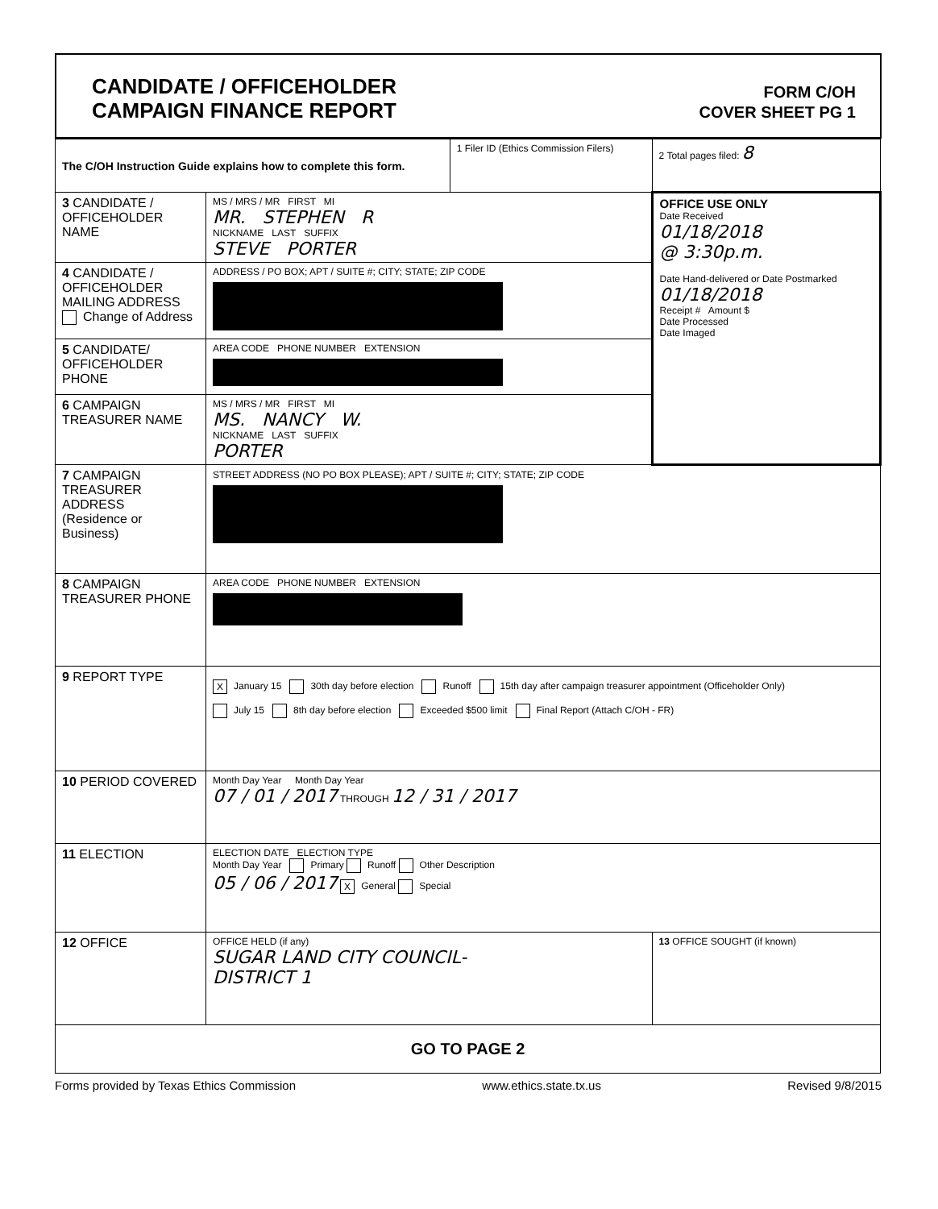CANDIDATE / OFFICEHOLDER
CAMPAIGN FINANCE REPORT
FORM C/OH
COVER SHEET PG 1
| The C/OH Instruction Guide explains how to complete this form. | | 1 Filer ID (Ethics Commission Filers) | 2 Total pages filed: 8 |
| 3 CANDIDATE / OFFICEHOLDER NAME | MS / MRS / MR FIRST MI MR. STEPHEN R NICKNAME LAST SUFFIX STEVE PORTER | | OFFICE USE ONLY Date Received 01/18/2018 @ 3:30p.m. Date Hand-delivered or Date Postmarked 01/18/2018 Receipt # Amount $ Date Processed Date Imaged |
| 4 CANDIDATE / OFFICEHOLDER MAILING ADDRESS Change of Address | ADDRESS / PO BOX; APT / SUITE #; CITY; STATE; ZIP CODE | | |
| 5 CANDIDATE/ OFFICEHOLDER PHONE | AREA CODE PHONE NUMBER EXTENSION | | |
| 6 CAMPAIGN TREASURER NAME | MS / MRS / MR FIRST MI MS. NANCY W. NICKNAME LAST SUFFIX PORTER | | |
| 7 CAMPAIGN TREASURER ADDRESS (Residence or Business) | STREET ADDRESS (NO PO BOX PLEASE); APT / SUITE #; CITY; STATE; ZIP CODE | | |
| 8 CAMPAIGN TREASURER PHONE | AREA CODE PHONE NUMBER EXTENSION | | |
| 9 REPORT TYPE | X January 15 30th day before election Runoff 15th day after campaign treasurer appointment (Officeholder Only) July 15 8th day before election Exceeded $500 limit Final Report (Attach C/OH - FR) | | |
| 10 PERIOD COVERED | Month Day Year Month Day Year 07 / 01 / 2017 THROUGH 12 / 31 / 2017 | | |
| 11 ELECTION | ELECTION DATE ELECTION TYPE Month Day Year Primary Runoff Other Description 05 / 06 / 2017 X General Special | | |
| 12 OFFICE | OFFICE HELD (if any) SUGAR LAND CITY COUNCIL- DISTRICT 1 | | 13 OFFICE SOUGHT (if known) |
| GO TO PAGE 2 | | | |
Forms provided by Texas Ethics Commission www.ethics.state.tx.us Revised 9/8/2015